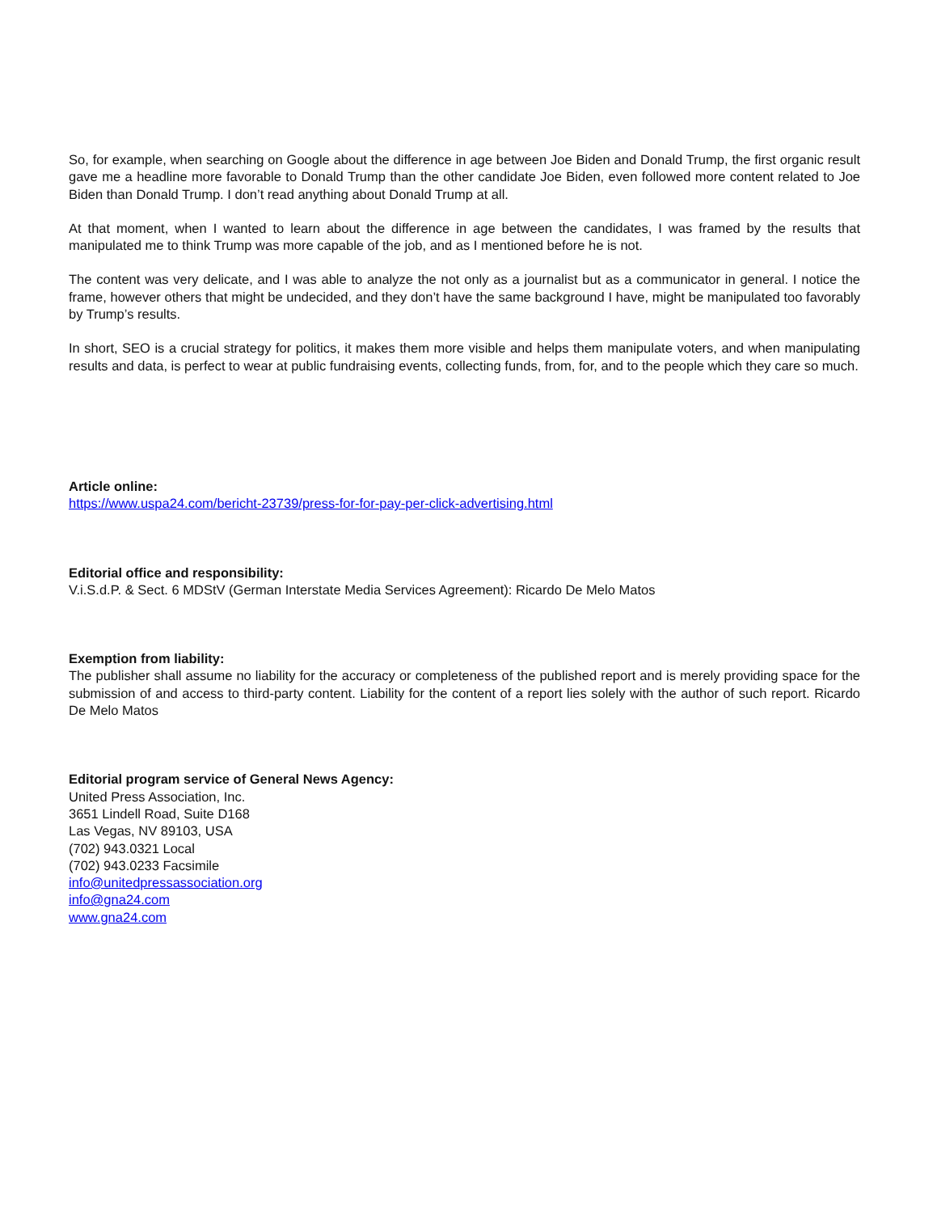So, for example, when searching on Google about the difference in age between Joe Biden and Donald Trump, the first organic result gave me a headline more favorable to Donald Trump than the other candidate Joe Biden, even followed more content related to Joe Biden than Donald Trump. I don’t read anything about Donald Trump at all.
At that moment, when I wanted to learn about the difference in age between the candidates, I was framed by the results that manipulated me to think Trump was more capable of the job, and as I mentioned before he is not.
The content was very delicate, and I was able to analyze the not only as a journalist but as a communicator in general. I notice the frame, however others that might be undecided, and they don’t have the same background I have, might be manipulated too favorably by Trump’s results.
In short, SEO is a crucial strategy for politics, it makes them more visible and helps them manipulate voters, and when manipulating results and data, is perfect to wear at public fundraising events, collecting funds, from, for, and to the people which they care so much.
Article online:
https://www.uspa24.com/bericht-23739/press-for-for-pay-per-click-advertising.html
Editorial office and responsibility:
V.i.S.d.P. & Sect. 6 MDStV (German Interstate Media Services Agreement): Ricardo De Melo Matos
Exemption from liability:
The publisher shall assume no liability for the accuracy or completeness of the published report and is merely providing space for the submission of and access to third-party content. Liability for the content of a report lies solely with the author of such report. Ricardo De Melo Matos
Editorial program service of General News Agency:
United Press Association, Inc.
3651 Lindell Road, Suite D168
Las Vegas, NV 89103, USA
(702) 943.0321 Local
(702) 943.0233 Facsimile
info@unitedpressassociation.org
info@gna24.com
www.gna24.com